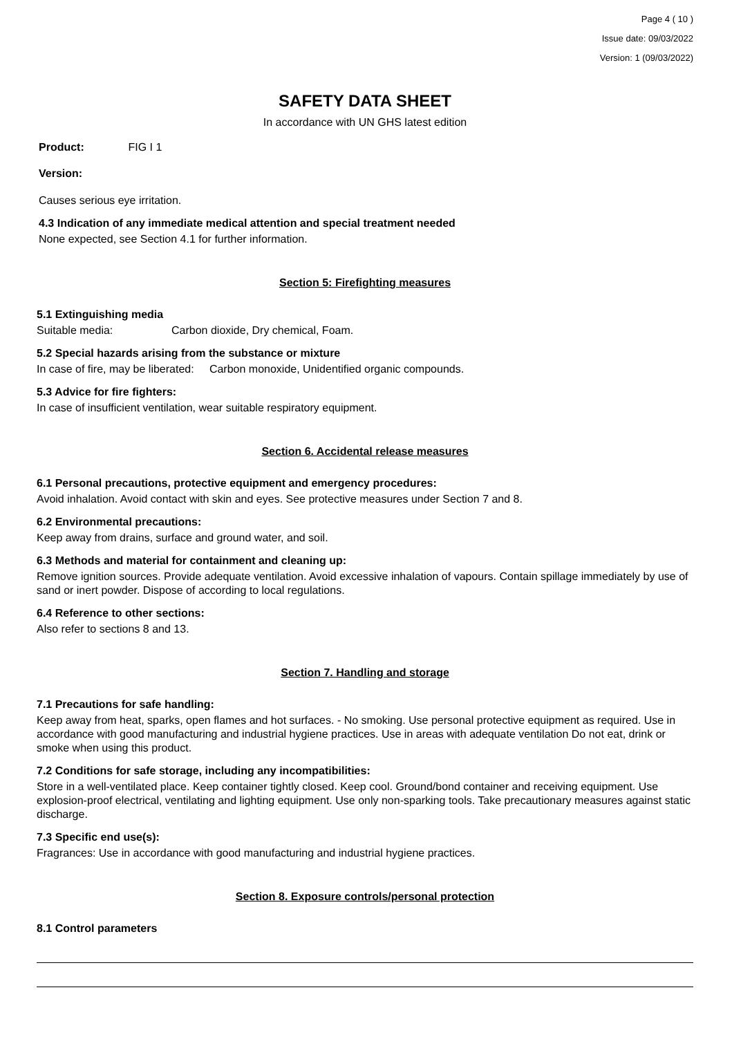Page 4 ( 10 )
Issue date: 09/03/2022
Version: 1 (09/03/2022)
SAFETY DATA SHEET
In accordance with UN GHS latest edition
Product: FIG I 1
Version:
Causes serious eye irritation.
4.3 Indication of any immediate medical attention and special treatment needed
None expected, see Section 4.1 for further information.
Section 5: Firefighting measures
5.1 Extinguishing media
Suitable media: Carbon dioxide, Dry chemical, Foam.
5.2 Special hazards arising from the substance or mixture
In case of fire, may be liberated: Carbon monoxide, Unidentified organic compounds.
5.3 Advice for fire fighters:
In case of insufficient ventilation, wear suitable respiratory equipment.
Section 6. Accidental release measures
6.1 Personal precautions, protective equipment and emergency procedures:
Avoid inhalation. Avoid contact with skin and eyes. See protective measures under Section 7 and 8.
6.2 Environmental precautions:
Keep away from drains, surface and ground water, and soil.
6.3 Methods and material for containment and cleaning up:
Remove ignition sources. Provide adequate ventilation. Avoid excessive inhalation of vapours. Contain spillage immediately by use of sand or inert powder. Dispose of according to local regulations.
6.4 Reference to other sections:
Also refer to sections 8 and 13.
Section 7. Handling and storage
7.1 Precautions for safe handling:
Keep away from heat, sparks, open flames and hot surfaces. - No smoking. Use personal protective equipment as required. Use in accordance with good manufacturing and industrial hygiene practices. Use in areas with adequate ventilation Do not eat, drink or smoke when using this product.
7.2 Conditions for safe storage, including any incompatibilities:
Store in a well-ventilated place. Keep container tightly closed. Keep cool. Ground/bond container and receiving equipment. Use explosion-proof electrical, ventilating and lighting equipment. Use only non-sparking tools. Take precautionary measures against static discharge.
7.3 Specific end use(s):
Fragrances: Use in accordance with good manufacturing and industrial hygiene practices.
Section 8. Exposure controls/personal protection
8.1 Control parameters